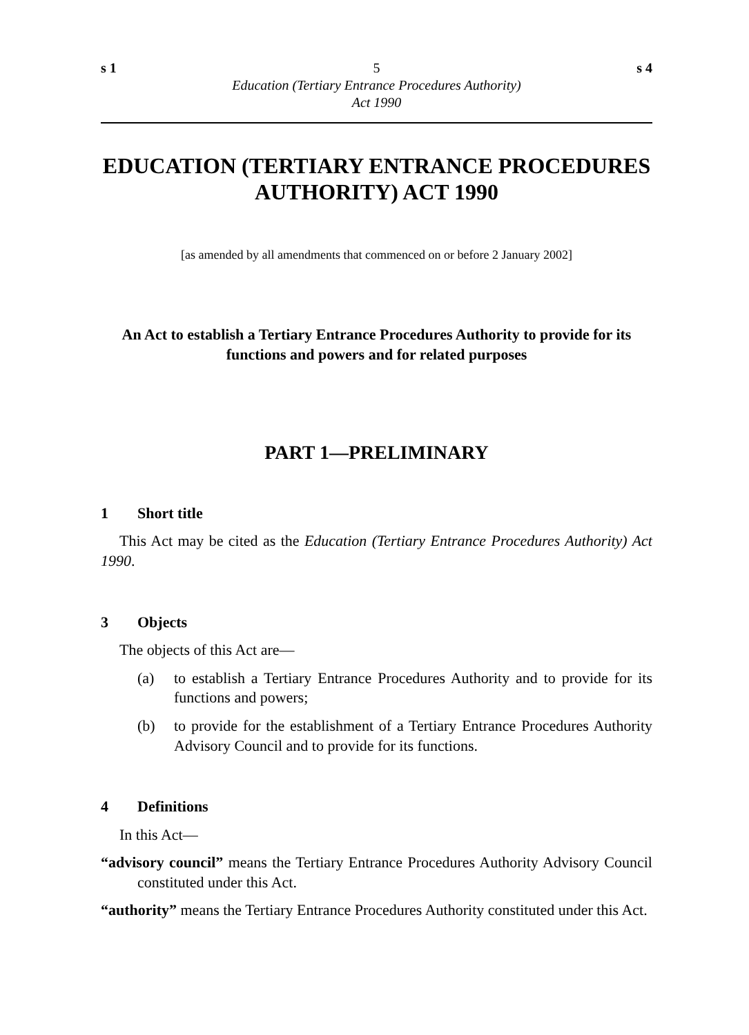s 1 5 s 4
Education (Tertiary Entrance Procedures Authority)
Act 1990
EDUCATION (TERTIARY ENTRANCE PROCEDURES AUTHORITY) ACT 1990
[as amended by all amendments that commenced on or before 2 January 2002]
An Act to establish a Tertiary Entrance Procedures Authority to provide for its functions and powers and for related purposes
PART 1—PRELIMINARY
1 Short title
This Act may be cited as the Education (Tertiary Entrance Procedures Authority) Act 1990.
3 Objects
The objects of this Act are—
(a) to establish a Tertiary Entrance Procedures Authority and to provide for its functions and powers;
(b) to provide for the establishment of a Tertiary Entrance Procedures Authority Advisory Council and to provide for its functions.
4 Definitions
In this Act—
“advisory council” means the Tertiary Entrance Procedures Authority Advisory Council constituted under this Act.
“authority” means the Tertiary Entrance Procedures Authority constituted under this Act.